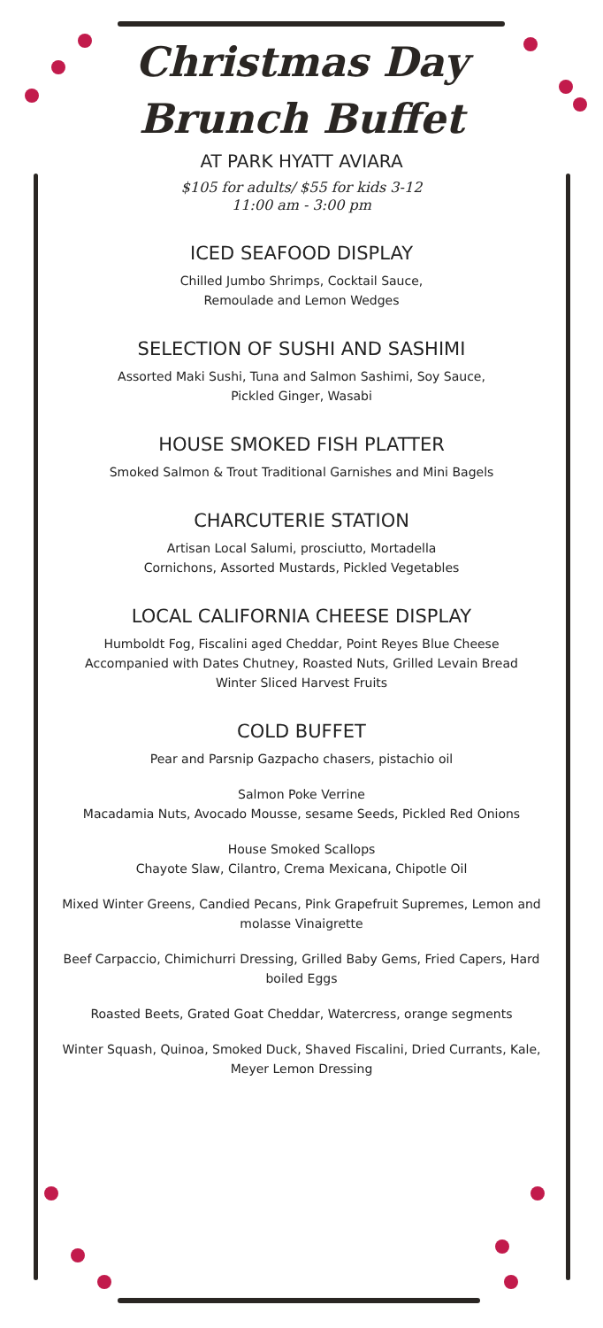Christmas Day
Brunch Buffet
AT PARK HYATT AVIARA
$105 for adults/ $55 for kids 3-12
11:00 am - 3:00 pm
ICED SEAFOOD DISPLAY
Chilled Jumbo Shrimps, Cocktail Sauce,
Remoulade and Lemon Wedges
SELECTION OF SUSHI AND SASHIMI
Assorted Maki Sushi, Tuna and Salmon Sashimi, Soy Sauce,
Pickled Ginger, Wasabi
HOUSE SMOKED FISH PLATTER
Smoked Salmon & Trout Traditional Garnishes and Mini Bagels
CHARCUTERIE STATION
Artisan Local Salumi, prosciutto, Mortadella
Cornichons, Assorted Mustards, Pickled Vegetables
LOCAL CALIFORNIA CHEESE DISPLAY
Humboldt Fog, Fiscalini aged Cheddar, Point Reyes Blue Cheese
Accompanied with Dates Chutney, Roasted Nuts, Grilled Levain Bread
Winter Sliced Harvest Fruits
COLD BUFFET
Pear and Parsnip Gazpacho chasers, pistachio oil
Salmon Poke Verrine
Macadamia Nuts, Avocado Mousse, sesame Seeds, Pickled Red Onions
House Smoked Scallops
Chayote Slaw, Cilantro, Crema Mexicana, Chipotle Oil
Mixed Winter Greens, Candied Pecans, Pink Grapefruit Supremes, Lemon and molasse Vinaigrette
Beef Carpaccio, Chimichurri Dressing, Grilled Baby Gems, Fried Capers, Hard boiled Eggs
Roasted Beets, Grated Goat Cheddar, Watercress, orange segments
Winter Squash, Quinoa, Smoked Duck, Shaved Fiscalini, Dried Currants, Kale, Meyer Lemon Dressing